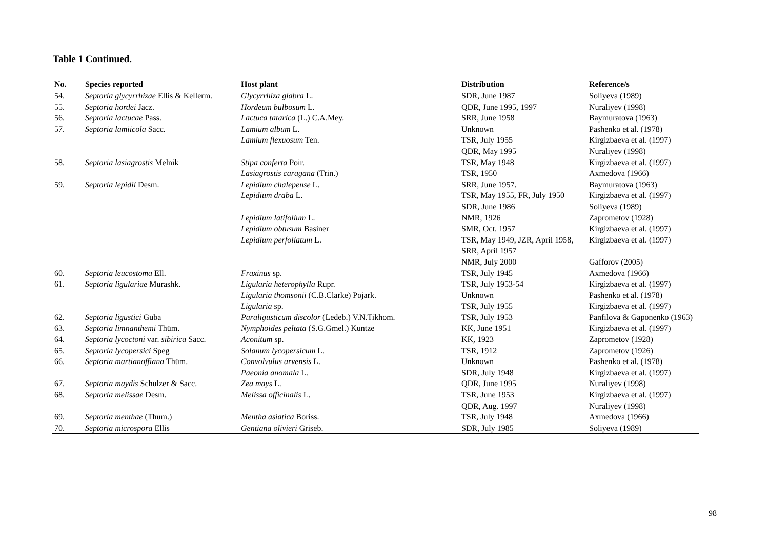Table 1 Continued.
| No. | Species reported | Host plant | Distribution | Reference/s |
| --- | --- | --- | --- | --- |
| 54. | Septoria glycyrrhizae Ellis & Kellerm. | Glycyrrhiza glabra L. | SDR, June 1987 | Soliyeva (1989) |
| 55. | Septoria hordei Jacz. | Hordeum bulbosum L. | QDR, June 1995, 1997 | Nuraliyev (1998) |
| 56. | Septoria lactucae Pass. | Lactuca tatarica (L.) C.A.Mey. | SRR, June 1958 | Baymuratova (1963) |
| 57. | Septoria lamiicola Sacc. | Lamium album L. | Unknown | Pashenko et al. (1978) |
| | | Lamium flexuosum Ten. | TSR, July 1955 | Kirgizbaeva et al. (1997) |
| | | | QDR, May 1995 | Nuraliyev (1998) |
| 58. | Septoria lasiagrostis Melnik | Stipa conferta Poir. | TSR, May 1948 | Kirgizbaeva et al. (1997) |
| | | Lasiagrostis caragana (Trin.) | TSR, 1950 | Axmedova (1966) |
| 59. | Septoria lepidii Desm. | Lepidium chalepense L. | SRR, June 1957. | Baymuratova (1963) |
| | | Lepidium draba L. | TSR, May 1955, FR, July 1950 | Kirgizbaeva et al. (1997) |
| | | | SDR, June 1986 | Soliyeva (1989) |
| | | Lepidium latifolium L. | NMR, 1926 | Zaprometov (1928) |
| | | Lepidium obtusum Basiner | SMR, Oct. 1957 | Kirgizbaeva et al. (1997) |
| | | Lepidium perfoliatum L. | TSR, May 1949, JZR, April 1958, SRR, April 1957 | Kirgizbaeva et al. (1997) |
| | | | NMR, July 2000 | Gafforov (2005) |
| 60. | Septoria leucostoma Ell. | Fraxinus sp. | TSR, July 1945 | Axmedova (1966) |
| 61. | Septoria ligulariae Murashk. | Ligularia heterophylla Rupr. | TSR, July 1953-54 | Kirgizbaeva et al. (1997) |
| | | Ligularia thomsonii (C.B.Clarke) Pojark. | Unknown | Pashenko et al. (1978) |
| | | Ligularia sp. | TSR, July 1955 | Kirgizbaeva et al. (1997) |
| 62. | Septoria ligustici Guba | Paraligusticum discolor (Ledeb.) V.N.Tikhom. | TSR, July 1953 | Panfilova & Gaponenko (1963) |
| 63. | Septoria limnanthemi Thüm. | Nymphoides peltata (S.G.Gmel.) Kuntze | KK, June 1951 | Kirgizbaeva et al. (1997) |
| 64. | Septoria lycoctoni var. sibirica Sacc. | Aconitum sp. | KK, 1923 | Zaprometov (1928) |
| 65. | Septoria lycopersici Speg | Solanum lycopersicum L. | TSR, 1912 | Zaprometov (1926) |
| 66. | Septoria martianoffiana Thüm. | Convolvulus arvensis L. | Unknown | Pashenko et al. (1978) |
| | | Paeonia anomala L. | SDR, July 1948 | Kirgizbaeva et al. (1997) |
| 67. | Septoria maydis Schulzer & Sacc. | Zea mays L. | QDR, June 1995 | Nuraliyev (1998) |
| 68. | Septoria melissae Desm. | Melissa officinalis L. | TSR, June 1953 | Kirgizbaeva et al. (1997) |
| | | | QDR, Aug. 1997 | Nuraliyev (1998) |
| 69. | Septoria menthae (Thum.) | Mentha asiatica Boriss. | TSR, July 1948 | Axmedova (1966) |
| 70. | Septoria microspora Ellis | Gentiana olivieri Griseb. | SDR, July 1985 | Soliyeva (1989) |
98